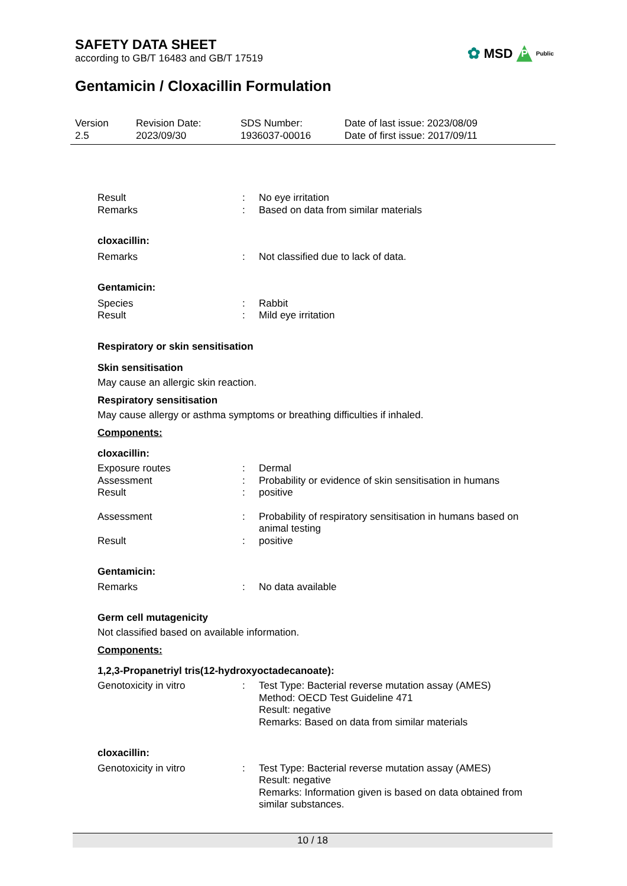SAFETY DATA SHEET
according to GB/T 16483 and GB/T 17519
✿ MSD P Public
Gentamicin / Cloxacillin Formulation
Version
2.5
Revision Date:
2023/09/30
SDS Number:
1936037-00016
Date of last issue: 2023/08/09
Date of first issue: 2017/09/11
Result : No eye irritation
Remarks : Based on data from similar materials
cloxacillin:
Remarks : Not classified due to lack of data.
Gentamicin:
Species : Rabbit
Result : Mild eye irritation
Respiratory or skin sensitisation
Skin sensitisation
May cause an allergic skin reaction.
Respiratory sensitisation
May cause allergy or asthma symptoms or breathing difficulties if inhaled.
Components:
cloxacillin:
Exposure routes : Dermal
Assessment : Probability or evidence of skin sensitisation in humans
Result : positive
Assessment : Probability of respiratory sensitisation in humans based on animal testing
Result : positive
Gentamicin:
Remarks : No data available
Germ cell mutagenicity
Not classified based on available information.
Components:
1,2,3-Propanetriyl tris(12-hydroxyoctadecanoate):
Genotoxicity in vitro : Test Type: Bacterial reverse mutation assay (AMES)
Method: OECD Test Guideline 471
Result: negative
Remarks: Based on data from similar materials
cloxacillin:
Genotoxicity in vitro : Test Type: Bacterial reverse mutation assay (AMES)
Result: negative
Remarks: Information given is based on data obtained from similar substances.
10 / 18